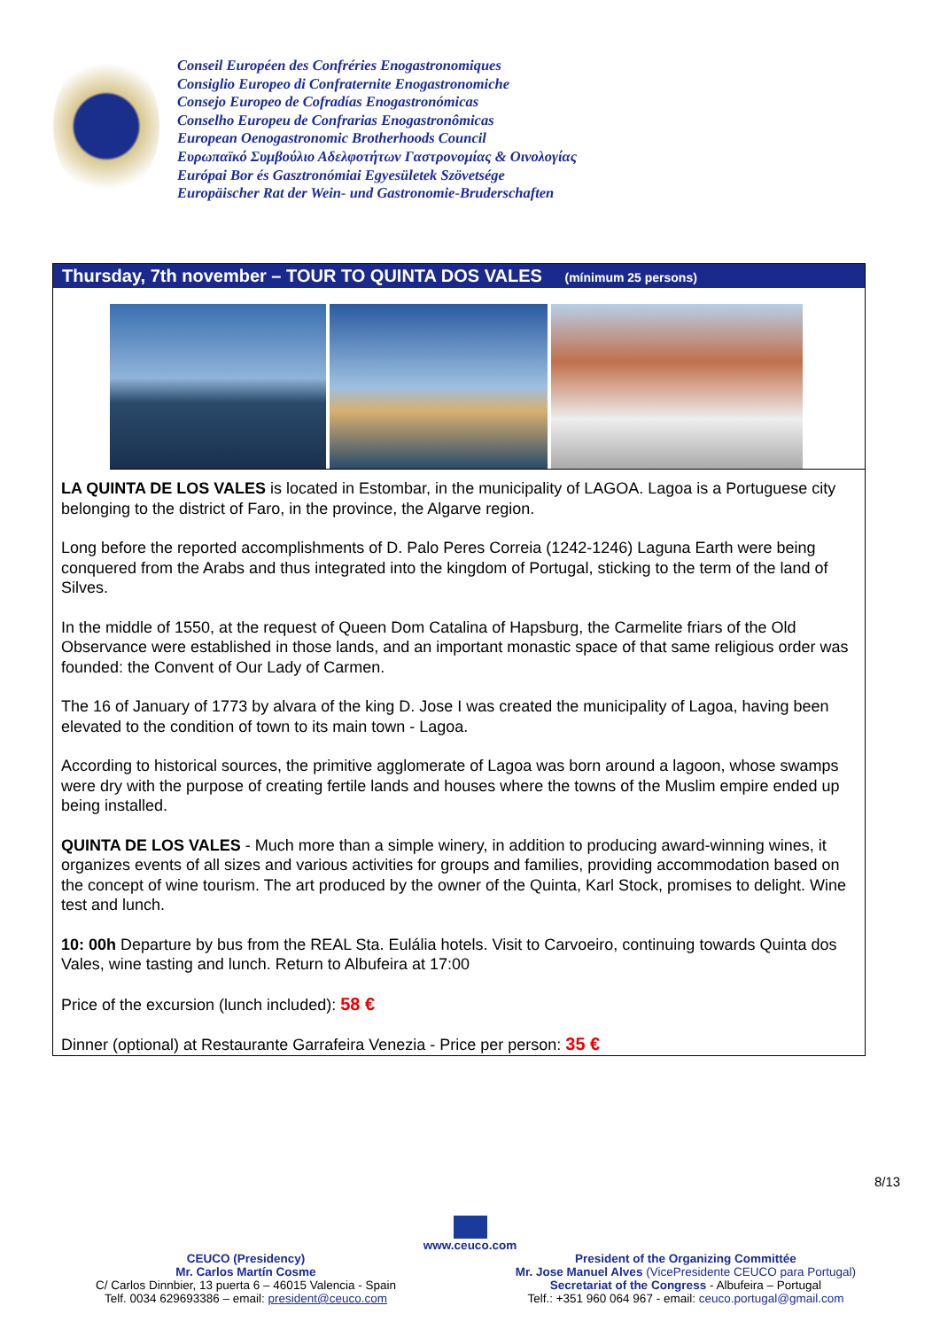Conseil Européen des Confréries Enogastronomiques
Consiglio Europeo di Confraternite Enogastronomiche
Consejo Europeo de Cofradías Enogastronómicas
Conselho Europeu de Confrarias Enogastronômicas
European Oenogastronomic Brotherhoods Council
Ευρωπαϊκό Συμβούλιο Αδελφοτήτων Γαστρονομίας & Οινολογίας
Európai Bor és Gasztronómiai Egyesületek Szövetsége
Europäischer Rat der Wein- und Gastronomie-Bruderschaften
Thursday, 7th november – TOUR TO QUINTA DOS VALES (mínimum 25 persons)
LA QUINTA DE LOS VALES is located in Estombar, in the municipality of LAGOA. Lagoa is a Portuguese city belonging to the district of Faro, in the province, the Algarve region.
Long before the reported accomplishments of D. Palo Peres Correia (1242-1246) Laguna Earth were being conquered from the Arabs and thus integrated into the kingdom of Portugal, sticking to the term of the land of Silves.
In the middle of 1550, at the request of Queen Dom Catalina of Hapsburg, the Carmelite friars of the Old Observance were established in those lands, and an important monastic space of that same religious order was founded: the Convent of Our Lady of Carmen.
The 16 of January of 1773 by alvara of the king D. Jose I was created the municipality of Lagoa, having been elevated to the condition of town to its main town - Lagoa.
According to historical sources, the primitive agglomerate of Lagoa was born around a lagoon, whose swamps were dry with the purpose of creating fertile lands and houses where the towns of the Muslim empire ended up being installed.
QUINTA DE LOS VALES - Much more than a simple winery, in addition to producing award-winning wines, it organizes events of all sizes and various activities for groups and families, providing accommodation based on the concept of wine tourism. The art produced by the owner of the Quinta, Karl Stock, promises to delight. Wine test and lunch.
10: 00h Departure by bus from the REAL Sta. Eulália hotels. Visit to Carvoeiro, continuing towards Quinta dos Vales, wine tasting and lunch. Return to Albufeira at 17:00
Price of the excursion (lunch included): 58 €
Dinner (optional) at Restaurante Garrafeira Venezia - Price per person: 35 €
8/13
www.ceuco.com
CEUCO (Presidency)
Mr. Carlos Martín Cosme
C/ Carlos Dinnbier, 13 puerta 6 – 46015 Valencia - Spain
Telf. 0034 629693386 – email: president@ceuco.com
President of the Organizing Committée
Mr. Jose Manuel Alves (VicePresidente CEUCO para Portugal)
Secretariat of the Congress - Albufeira – Portugal
Telf.: +351 960 064 967 - email: ceuco.portugal@gmail.com